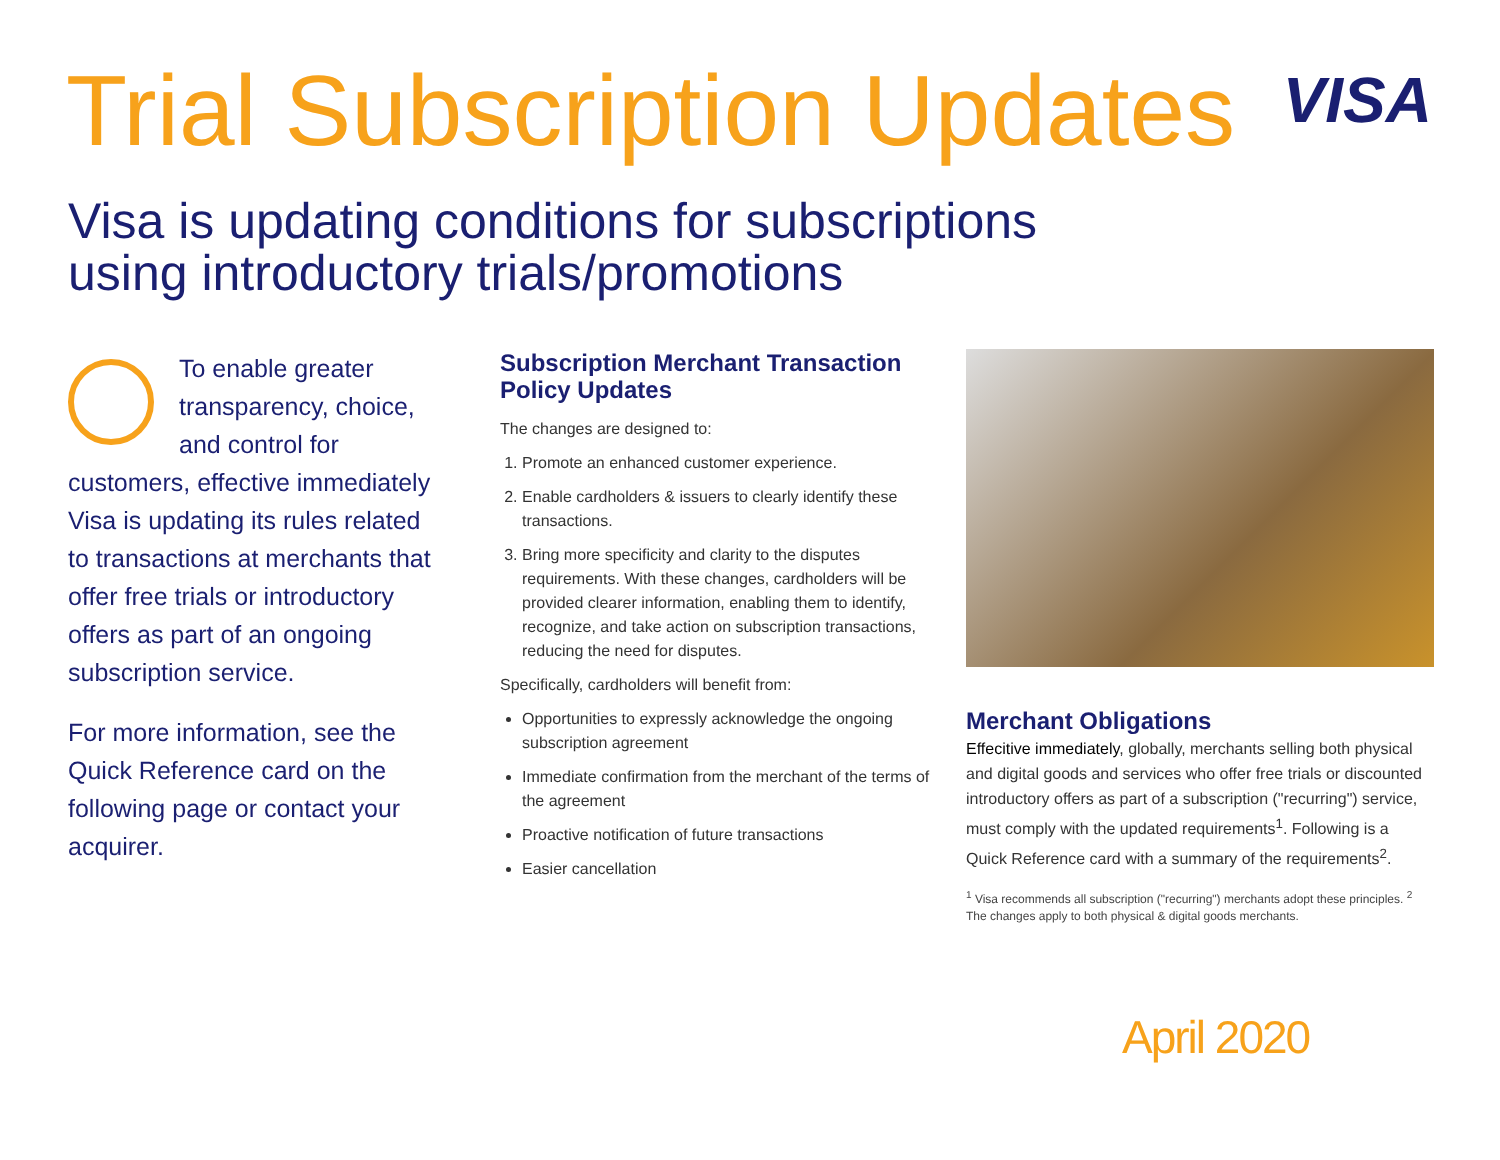Trial Subscription Updates
VISA
Visa is updating conditions for subscriptions using introductory trials/promotions
To enable greater transparency, choice, and control for customers, effective immediately
Visa is updating its rules related to transactions at merchants that offer free trials or introductory offers as part of an ongoing subscription service.
For more information, see the Quick Reference card on the following page or contact your acquirer.
Subscription Merchant Transaction Policy Updates
The changes are designed to:
1. Promote an enhanced customer experience.
2. Enable cardholders & issuers to clearly identify these transactions.
3. Bring more specificity and clarity to the disputes requirements. With these changes, cardholders will be provided clearer information, enabling them to identify, recognize, and take action on subscription transactions, reducing the need for disputes.
Specifically, cardholders will benefit from:
Opportunities to expressly acknowledge the ongoing subscription agreement
Immediate confirmation from the merchant of the terms of the agreement
Proactive notification of future transactions
Easier cancellation
Merchant Obligations
Effecitive immediately, globally, merchants selling both physical and digital goods and services who offer free trials or discounted introductory offers as part of a subscription ("recurring") service, must comply with the updated requirements<sup>1</sup>. Following is a Quick Reference card with a summary of the requirements<sup>2</sup>.
<sup>1</sup> Visa recommends all subscription ("recurring") merchants adopt these principles. <sup>2</sup> The changes apply to both physical & digital goods merchants.
April 2020